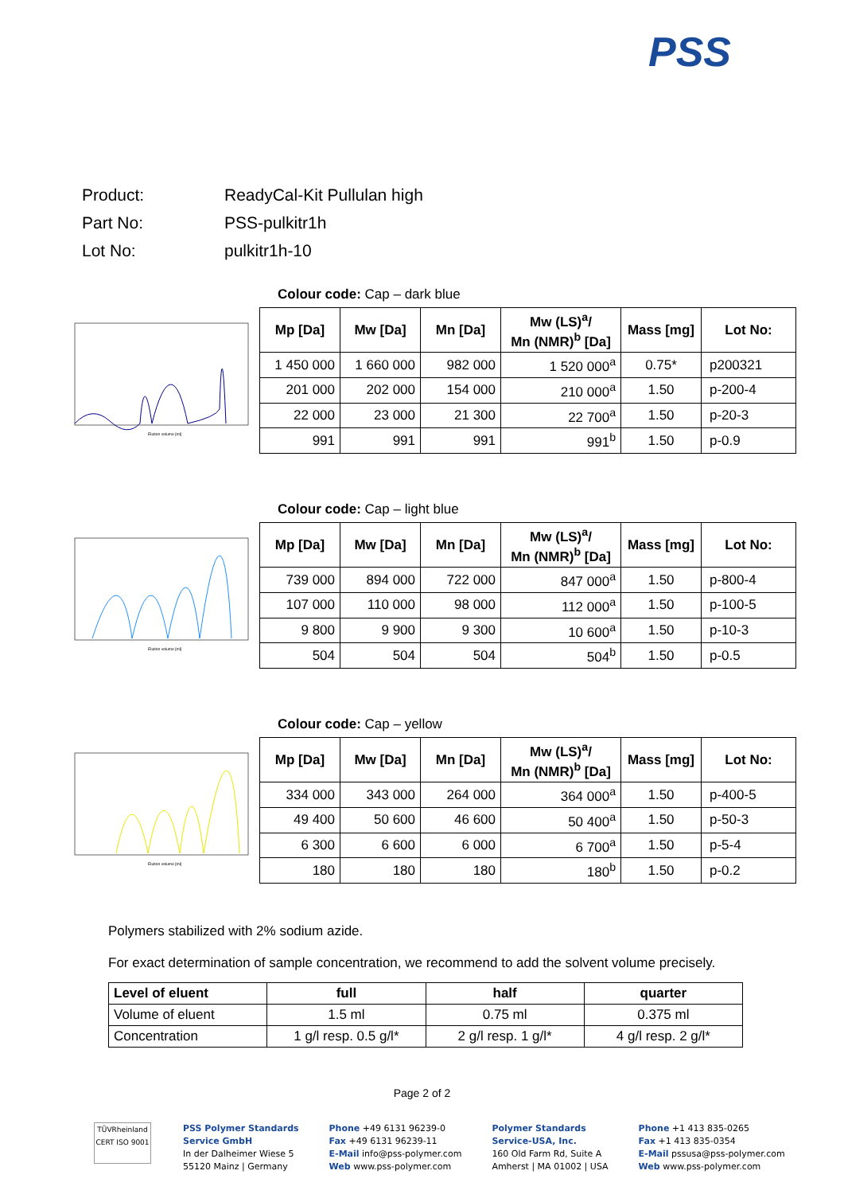PSS
| Product: | ReadyCal-Kit Pullulan high |
| Part No: | PSS-pulkitr1h |
| Lot No: | pulkitr1h-10 |
Colour code: Cap – dark blue
Elution volume [ml]
| Mp [Da] | Mw [Da] | Mn [Da] | Mw (LS)<sup>a</sup>/ Mn (NMR)<sup>b</sup> [Da] | Mass [mg] | Lot No: |
| --- | --- | --- | --- | --- | --- |
| 1 450 000 | 1 660 000 | 982 000 | 1 520 000<sup>a</sup> | 0.75* | p200321 |
| 201 000 | 202 000 | 154 000 | 210 000<sup>a</sup> | 1.50 | p-200-4 |
| 22 000 | 23 000 | 21 300 | 22 700<sup>a</sup> | 1.50 | p-20-3 |
| 991 | 991 | 991 | 991<sup>b</sup> | 1.50 | p-0.9 |
Colour code: Cap – light blue
Elution volume [ml]
| Mp [Da] | Mw [Da] | Mn [Da] | Mw (LS)<sup>a</sup>/ Mn (NMR)<sup>b</sup> [Da] | Mass [mg] | Lot No: |
| --- | --- | --- | --- | --- | --- |
| 739 000 | 894 000 | 722 000 | 847 000<sup>a</sup> | 1.50 | p-800-4 |
| 107 000 | 110 000 | 98 000 | 112 000<sup>a</sup> | 1.50 | p-100-5 |
| 9 800 | 9 900 | 9 300 | 10 600<sup>a</sup> | 1.50 | p-10-3 |
| 504 | 504 | 504 | 504<sup>b</sup> | 1.50 | p-0.5 |
Colour code: Cap – yellow
Elution volume [ml]
| Mp [Da] | Mw [Da] | Mn [Da] | Mw (LS)<sup>a</sup>/ Mn (NMR)<sup>b</sup> [Da] | Mass [mg] | Lot No: |
| --- | --- | --- | --- | --- | --- |
| 334 000 | 343 000 | 264 000 | 364 000<sup>a</sup> | 1.50 | p-400-5 |
| 49 400 | 50 600 | 46 600 | 50 400<sup>a</sup> | 1.50 | p-50-3 |
| 6 300 | 6 600 | 6 000 | 6 700<sup>a</sup> | 1.50 | p-5-4 |
| 180 | 180 | 180 | 180<sup>b</sup> | 1.50 | p-0.2 |
Polymers stabilized with 2% sodium azide.
For exact determination of sample concentration, we recommend to add the solvent volume precisely.
| Level of eluent | full | half | quarter |
| --- | --- | --- | --- |
| Volume of eluent | 1.5 ml | 0.75 ml | 0.375 ml |
| Concentration | 1 g/l resp. 0.5 g/l* | 2 g/l resp. 1 g/l* | 4 g/l resp. 2 g/l* |
Page 2 of 2
TÜVRheinland CERT ISO 9001
PSS Polymer Standards
Service GmbH
In der Dalheimer Wiese 5
55120 Mainz | Germany
Phone +49 6131 96239-0
Fax +49 6131 96239-11
E-Mail info@pss-polymer.com
Web www.pss-polymer.com
Polymer Standards
Service-USA, Inc.
160 Old Farm Rd, Suite A
Amherst | MA 01002 | USA
Phone +1 413 835-0265
Fax +1 413 835-0354
E-Mail pssusa@pss-polymer.com
Web www.pss-polymer.com